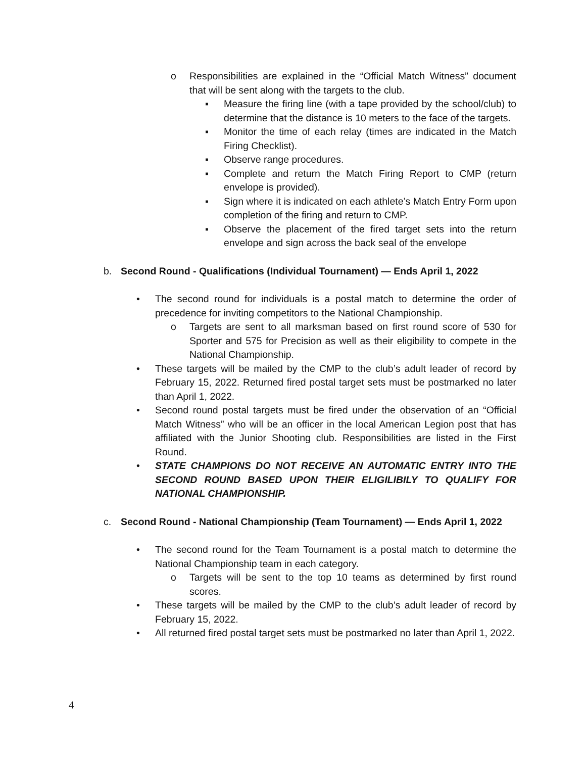o Responsibilities are explained in the “Official Match Witness” document that will be sent along with the targets to the club.
▪ Measure the firing line (with a tape provided by the school/club) to determine that the distance is 10 meters to the face of the targets.
▪ Monitor the time of each relay (times are indicated in the Match Firing Checklist).
▪ Observe range procedures.
▪ Complete and return the Match Firing Report to CMP (return envelope is provided).
▪ Sign where it is indicated on each athlete’s Match Entry Form upon completion of the firing and return to CMP.
▪ Observe the placement of the fired target sets into the return envelope and sign across the back seal of the envelope
b. Second Round - Qualifications (Individual Tournament) — Ends April 1, 2022
• The second round for individuals is a postal match to determine the order of precedence for inviting competitors to the National Championship.
o Targets are sent to all marksman based on first round score of 530 for Sporter and 575 for Precision as well as their eligibility to compete in the National Championship.
• These targets will be mailed by the CMP to the club’s adult leader of record by February 15, 2022. Returned fired postal target sets must be postmarked no later than April 1, 2022.
• Second round postal targets must be fired under the observation of an “Official Match Witness” who will be an officer in the local American Legion post that has affiliated with the Junior Shooting club. Responsibilities are listed in the First Round.
• STATE CHAMPIONS DO NOT RECEIVE AN AUTOMATIC ENTRY INTO THE SECOND ROUND BASED UPON THEIR ELIGILIBILY TO QUALIFY FOR NATIONAL CHAMPIONSHIP.
c. Second Round - National Championship (Team Tournament) — Ends April 1, 2022
• The second round for the Team Tournament is a postal match to determine the National Championship team in each category.
o Targets will be sent to the top 10 teams as determined by first round scores.
• These targets will be mailed by the CMP to the club’s adult leader of record by February 15, 2022.
• All returned fired postal target sets must be postmarked no later than April 1, 2022.
4